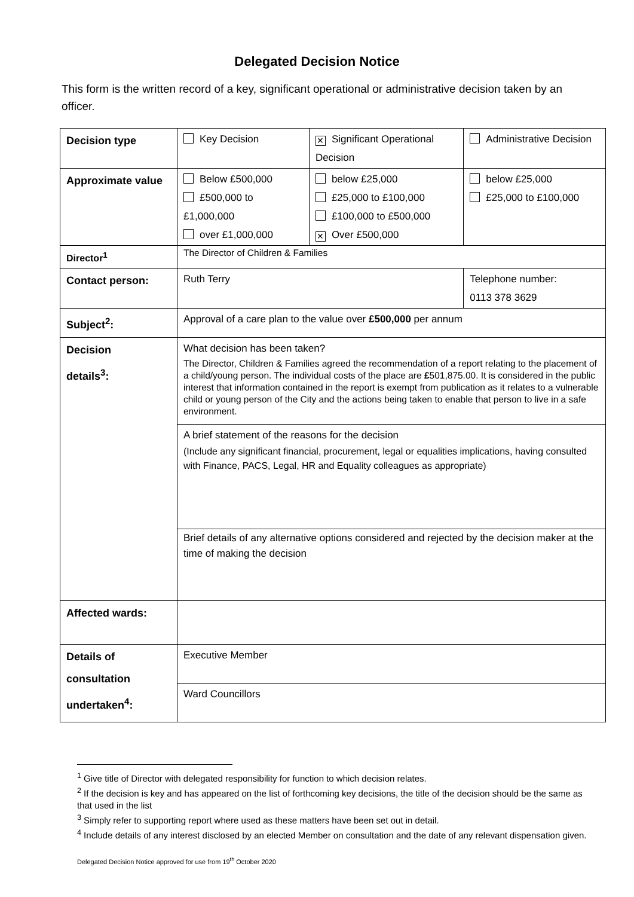Delegated Decision Notice
This form is the written record of a key, significant operational or administrative decision taken by an officer.
| Decision type | Key Decision | ✕ Significant Operational Decision | Administrative Decision |
| Approximate value | Below £500,000 £500,000 to £1,000,000 over £1,000,000 | below £25,000 £25,000 to £100,000 £100,000 to £500,000 ✕ Over £500,000 | below £25,000 £25,000 to £100,000 |
| Director<sup>1</sup> | The Director of Children & Families | | |
| Contact person: | Ruth Terry | | Telephone number: 0113 378 3629 |
| Subject<sup>2</sup>: | Approval of a care plan to the value over £500,000 per annum | | |
| Decision details<sup>3</sup>: | What decision has been taken? The Director, Children & Families agreed the recommendation of a report relating to the placement of a child/young person. The individual costs of the place are £ 501,875.00. It is considered in the public interest that information contained in the report is exempt from publication as it relates to a vulnerable child or young person of the City and the actions being taken to enable that person to live in a safe environment. | | |
| | A brief statement of the reasons for the decision (Include any significant financial, procurement, legal or equalities implications, having consulted with Finance, PACS, Legal, HR and Equality colleagues as appropriate) | | |
| | Brief details of any alternative options considered and rejected by the decision maker at the time of making the decision | | |
| Affected wards: | | | |
| Details of consultation undertaken<sup>4</sup>: | Executive Member | | |
| | Ward Councillors | | |
<sup>1</sup> Give title of Director with delegated responsibility for function to which decision relates.
<sup>2</sup> If the decision is key and has appeared on the list of forthcoming key decisions, the title of the decision should be the same as that used in the list
<sup>3</sup> Simply refer to supporting report where used as these matters have been set out in detail.
<sup>4</sup> Include details of any interest disclosed by an elected Member on consultation and the date of any relevant dispensation given.
Delegated Decision Notice approved for use from 19<sup>th</sup> October 2020